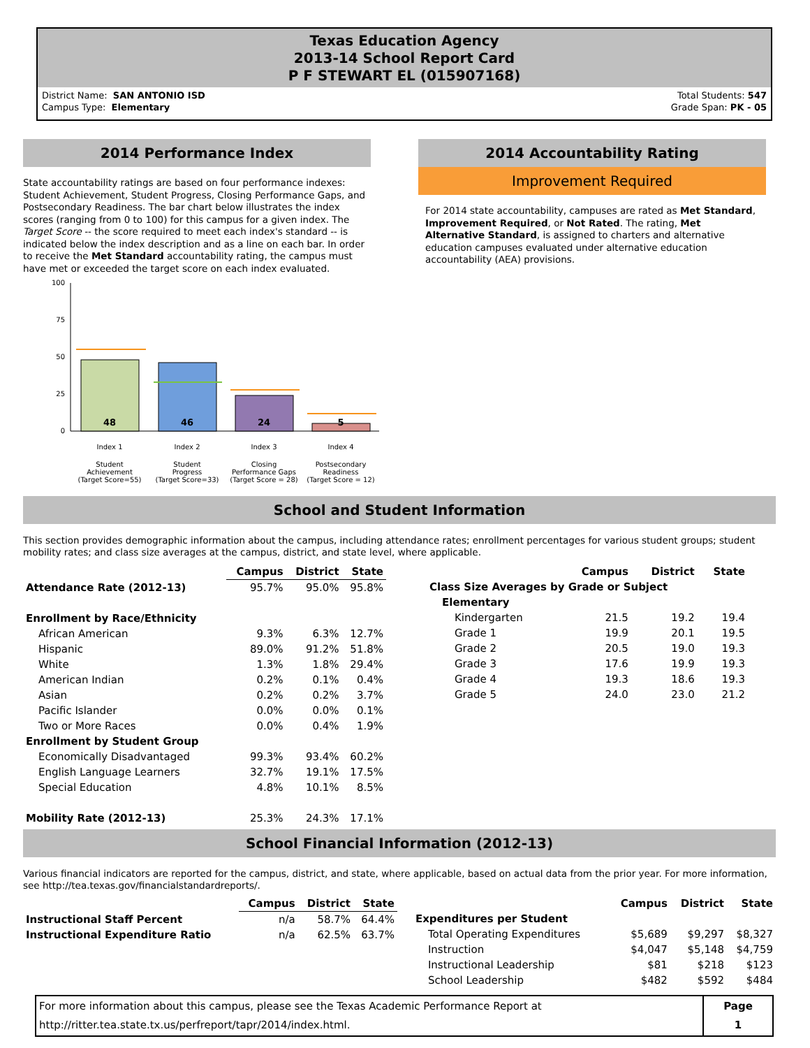Texas Education Agency
2013-14 School Report Card
P F STEWART EL (015907168)
District Name: SAN ANTONIO ISD
Campus Type: Elementary
Total Students: 547
Grade Span: PK - 05
2014 Performance Index
State accountability ratings are based on four performance indexes: Student Achievement, Student Progress, Closing Performance Gaps, and Postsecondary Readiness. The bar chart below illustrates the index scores (ranging from 0 to 100) for this campus for a given index. The Target Score -- the score required to meet each index's standard -- is indicated below the index description and as a line on each bar. In order to receive the Met Standard accountability rating, the campus must have met or exceeded the target score on each index evaluated.
100
75
50
25
0
48
46
24
5
Index 1
Index 2
Index 3
Index 4
Student
Achievement
(Target Score=55)
Student
Progress
(Target Score=33)
Closing
Performance Gaps
(Target Score = 28)
Postsecondary
Readiness
(Target Score = 12)
2014 Accountability Rating
Improvement Required
For 2014 state accountability, campuses are rated as Met Standard, Improvement Required, or Not Rated. The rating, Met Alternative Standard, is assigned to charters and alternative education campuses evaluated under alternative education accountability (AEA) provisions.
School and Student Information
This section provides demographic information about the campus, including attendance rates; enrollment percentages for various student groups; student mobility rates; and class size averages at the campus, district, and state level, where applicable.
| | Campus | District | State |
| --- | --- | --- | --- |
| Attendance Rate (2012-13) | 95.7% | 95.0% | 95.8% |
| Enrollment by Race/Ethnicity | | | |
| African American | 9.3% | 6.3% | 12.7% |
| Hispanic | 89.0% | 91.2% | 51.8% |
| White | 1.3% | 1.8% | 29.4% |
| American Indian | 0.2% | 0.1% | 0.4% |
| Asian | 0.2% | 0.2% | 3.7% |
| Pacific Islander | 0.0% | 0.0% | 0.1% |
| Two or More Races | 0.0% | 0.4% | 1.9% |
| Enrollment by Student Group | | | |
| Economically Disadvantaged | 99.3% | 93.4% | 60.2% |
| English Language Learners | 32.7% | 19.1% | 17.5% |
| Special Education | 4.8% | 10.1% | 8.5% |
| Mobility Rate (2012-13) | 25.3% | 24.3% | 17.1% |
| | Campus | District | State |
| --- | --- | --- | --- |
| Class Size Averages by Grade or Subject | | | |
| Elementary | | | |
| Kindergarten | 21.5 | 19.2 | 19.4 |
| Grade 1 | 19.9 | 20.1 | 19.5 |
| Grade 2 | 20.5 | 19.0 | 19.3 |
| Grade 3 | 17.6 | 19.9 | 19.3 |
| Grade 4 | 19.3 | 18.6 | 19.3 |
| Grade 5 | 24.0 | 23.0 | 21.2 |
School Financial Information (2012-13)
Various financial indicators are reported for the campus, district, and state, where applicable, based on actual data from the prior year. For more information, see http://tea.texas.gov/financialstandardreports/.
| | Campus | District | State |
| --- | --- | --- | --- |
| Instructional Staff Percent | n/a | 58.7% | 64.4% |
| Instructional Expenditure Ratio | n/a | 62.5% | 63.7% |
| | Campus | District | State |
| --- | --- | --- | --- |
| Expenditures per Student | | | |
| Total Operating Expenditures | $5,689 | $9,297 | $8,327 |
| Instruction | $4,047 | $5,148 | $4,759 |
| Instructional Leadership | $81 | $218 | $123 |
| School Leadership | $482 | $592 | $484 |
| For more information about this campus, please see the Texas Academic Performance Report at http://ritter.tea.state.tx.us/perfreport/tapr/2014/index.html. | Page 1 |